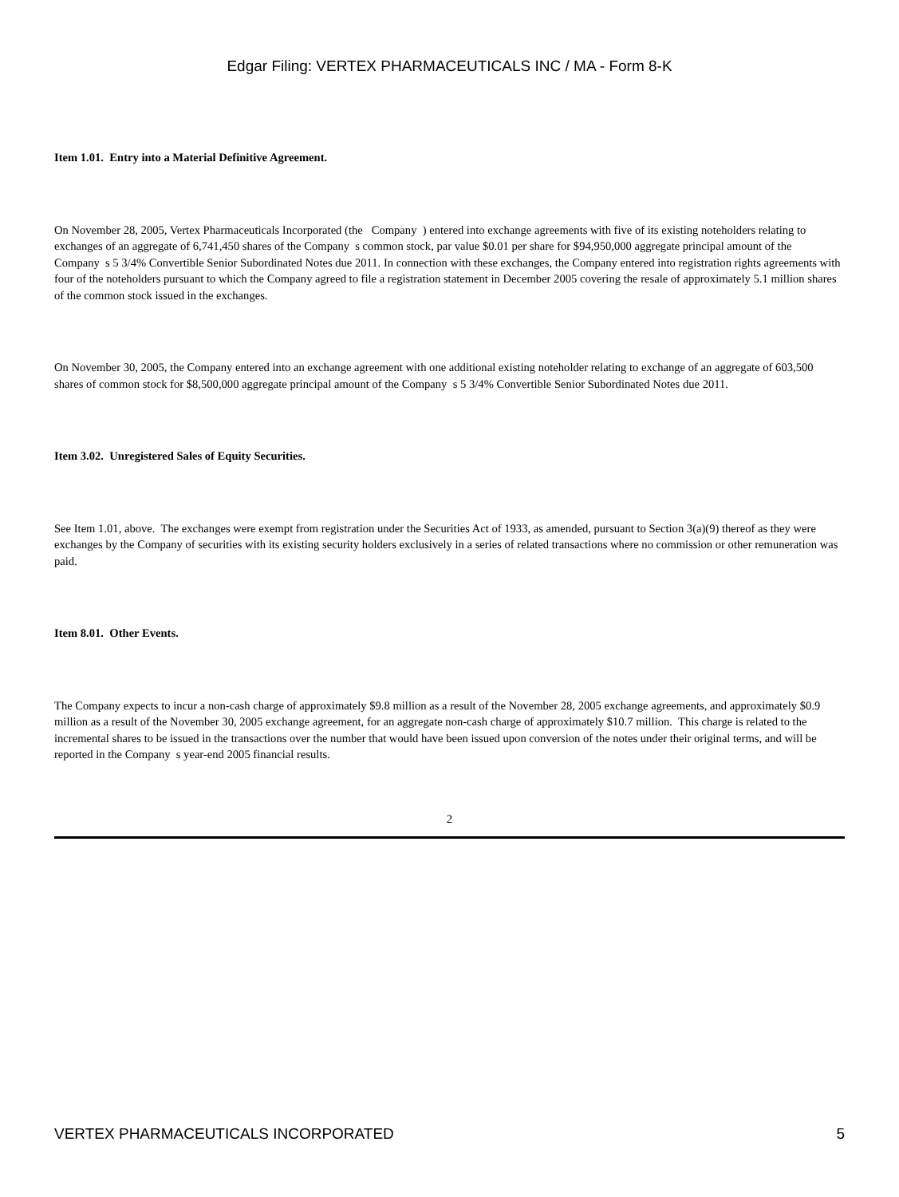Edgar Filing: VERTEX PHARMACEUTICALS INC / MA - Form 8-K
Item 1.01. Entry into a Material Definitive Agreement.
On November 28, 2005, Vertex Pharmaceuticals Incorporated (the Company ) entered into exchange agreements with five of its existing noteholders relating to exchanges of an aggregate of 6,741,450 shares of the Company s common stock, par value $0.01 per share for $94,950,000 aggregate principal amount of the Company s 5 3/4% Convertible Senior Subordinated Notes due 2011. In connection with these exchanges, the Company entered into registration rights agreements with four of the noteholders pursuant to which the Company agreed to file a registration statement in December 2005 covering the resale of approximately 5.1 million shares of the common stock issued in the exchanges.
On November 30, 2005, the Company entered into an exchange agreement with one additional existing noteholder relating to exchange of an aggregate of 603,500 shares of common stock for $8,500,000 aggregate principal amount of the Company s 5 3/4% Convertible Senior Subordinated Notes due 2011.
Item 3.02. Unregistered Sales of Equity Securities.
See Item 1.01, above. The exchanges were exempt from registration under the Securities Act of 1933, as amended, pursuant to Section 3(a)(9) thereof as they were exchanges by the Company of securities with its existing security holders exclusively in a series of related transactions where no commission or other remuneration was paid.
Item 8.01. Other Events.
The Company expects to incur a non-cash charge of approximately $9.8 million as a result of the November 28, 2005 exchange agreements, and approximately $0.9 million as a result of the November 30, 2005 exchange agreement, for an aggregate non-cash charge of approximately $10.7 million. This charge is related to the incremental shares to be issued in the transactions over the number that would have been issued upon conversion of the notes under their original terms, and will be reported in the Company s year-end 2005 financial results.
2
VERTEX PHARMACEUTICALS INCORPORATED 5